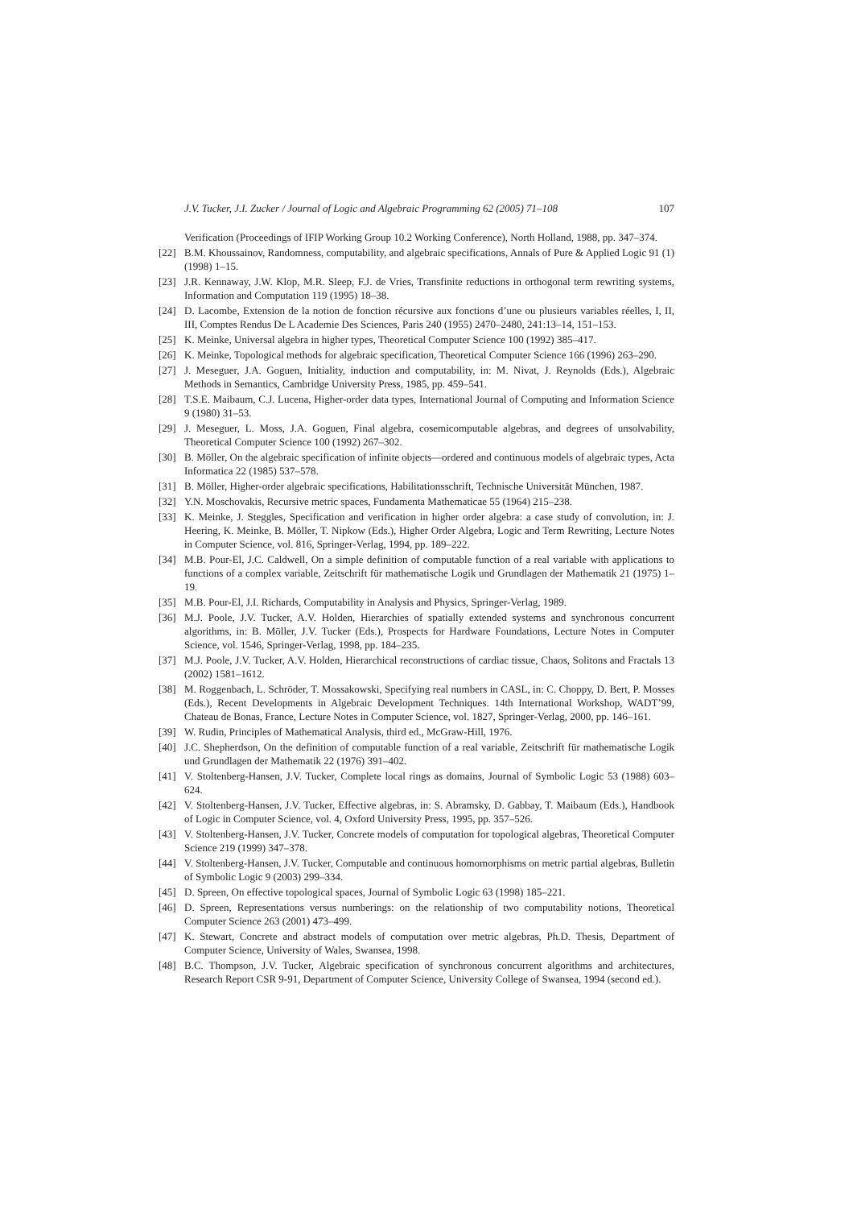J.V. Tucker, J.I. Zucker / Journal of Logic and Algebraic Programming 62 (2005) 71–108 107
Verification (Proceedings of IFIP Working Group 10.2 Working Conference), North Holland, 1988, pp. 347–374.
[22] B.M. Khoussainov, Randomness, computability, and algebraic specifications, Annals of Pure & Applied Logic 91 (1) (1998) 1–15.
[23] J.R. Kennaway, J.W. Klop, M.R. Sleep, F.J. de Vries, Transfinite reductions in orthogonal term rewriting systems, Information and Computation 119 (1995) 18–38.
[24] D. Lacombe, Extension de la notion de fonction récursive aux fonctions d’une ou plusieurs variables réelles, I, II, III, Comptes Rendus De L Academie Des Sciences, Paris 240 (1955) 2470–2480, 241:13–14, 151–153.
[25] K. Meinke, Universal algebra in higher types, Theoretical Computer Science 100 (1992) 385–417.
[26] K. Meinke, Topological methods for algebraic specification, Theoretical Computer Science 166 (1996) 263–290.
[27] J. Meseguer, J.A. Goguen, Initiality, induction and computability, in: M. Nivat, J. Reynolds (Eds.), Algebraic Methods in Semantics, Cambridge University Press, 1985, pp. 459–541.
[28] T.S.E. Maibaum, C.J. Lucena, Higher-order data types, International Journal of Computing and Information Science 9 (1980) 31–53.
[29] J. Meseguer, L. Moss, J.A. Goguen, Final algebra, cosemicomputable algebras, and degrees of unsolvability, Theoretical Computer Science 100 (1992) 267–302.
[30] B. Möller, On the algebraic specification of infinite objects—ordered and continuous models of algebraic types, Acta Informatica 22 (1985) 537–578.
[31] B. Möller, Higher-order algebraic specifications, Habilitationsschrift, Technische Universität München, 1987.
[32] Y.N. Moschovakis, Recursive metric spaces, Fundamenta Mathematicae 55 (1964) 215–238.
[33] K. Meinke, J. Steggles, Specification and verification in higher order algebra: a case study of convolution, in: J. Heering, K. Meinke, B. Möller, T. Nipkow (Eds.), Higher Order Algebra, Logic and Term Rewriting, Lecture Notes in Computer Science, vol. 816, Springer-Verlag, 1994, pp. 189–222.
[34] M.B. Pour-El, J.C. Caldwell, On a simple definition of computable function of a real variable with applications to functions of a complex variable, Zeitschrift für mathematische Logik und Grundlagen der Mathematik 21 (1975) 1–19.
[35] M.B. Pour-El, J.I. Richards, Computability in Analysis and Physics, Springer-Verlag, 1989.
[36] M.J. Poole, J.V. Tucker, A.V. Holden, Hierarchies of spatially extended systems and synchronous concurrent algorithms, in: B. Möller, J.V. Tucker (Eds.), Prospects for Hardware Foundations, Lecture Notes in Computer Science, vol. 1546, Springer-Verlag, 1998, pp. 184–235.
[37] M.J. Poole, J.V. Tucker, A.V. Holden, Hierarchical reconstructions of cardiac tissue, Chaos, Solitons and Fractals 13 (2002) 1581–1612.
[38] M. Roggenbach, L. Schröder, T. Mossakowski, Specifying real numbers in CASL, in: C. Choppy, D. Bert, P. Mosses (Eds.), Recent Developments in Algebraic Development Techniques. 14th International Workshop, WADT’99, Chateau de Bonas, France, Lecture Notes in Computer Science, vol. 1827, Springer-Verlag, 2000, pp. 146–161.
[39] W. Rudin, Principles of Mathematical Analysis, third ed., McGraw-Hill, 1976.
[40] J.C. Shepherdson, On the definition of computable function of a real variable, Zeitschrift für mathematische Logik und Grundlagen der Mathematik 22 (1976) 391–402.
[41] V. Stoltenberg-Hansen, J.V. Tucker, Complete local rings as domains, Journal of Symbolic Logic 53 (1988) 603–624.
[42] V. Stoltenberg-Hansen, J.V. Tucker, Effective algebras, in: S. Abramsky, D. Gabbay, T. Maibaum (Eds.), Handbook of Logic in Computer Science, vol. 4, Oxford University Press, 1995, pp. 357–526.
[43] V. Stoltenberg-Hansen, J.V. Tucker, Concrete models of computation for topological algebras, Theoretical Computer Science 219 (1999) 347–378.
[44] V. Stoltenberg-Hansen, J.V. Tucker, Computable and continuous homomorphisms on metric partial algebras, Bulletin of Symbolic Logic 9 (2003) 299–334.
[45] D. Spreen, On effective topological spaces, Journal of Symbolic Logic 63 (1998) 185–221.
[46] D. Spreen, Representations versus numberings: on the relationship of two computability notions, Theoretical Computer Science 263 (2001) 473–499.
[47] K. Stewart, Concrete and abstract models of computation over metric algebras, Ph.D. Thesis, Department of Computer Science, University of Wales, Swansea, 1998.
[48] B.C. Thompson, J.V. Tucker, Algebraic specification of synchronous concurrent algorithms and architectures, Research Report CSR 9-91, Department of Computer Science, University College of Swansea, 1994 (second ed.).